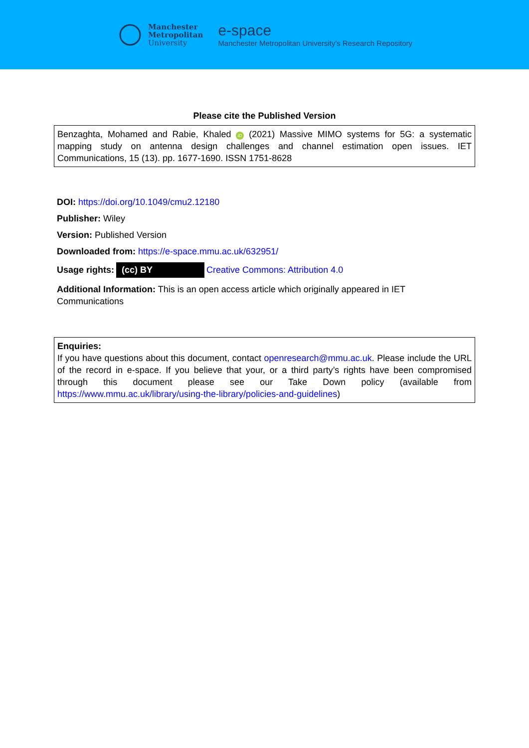Manchester
Metropolitan
University
e-space
Manchester Metropolitan University's Research Repository
Please cite the Published Version
Benzaghta, Mohamed and Rabie, Khaled iD (2021) Massive MIMO systems for 5G: a systematic mapping study on antenna design challenges and channel estimation open issues. IET Communications, 15 (13). pp. 1677-1690. ISSN 1751-8628
DOI: https://doi.org/10.1049/cmu2.12180
Publisher: Wiley
Version: Published Version
Downloaded from: https://e-space.mmu.ac.uk/632951/
Usage rights: (cc) BY Creative Commons: Attribution 4.0
Additional Information: This is an open access article which originally appeared in IET Communications
Enquiries:
If you have questions about this document, contact openresearch@mmu.ac.uk. Please include the URL of the record in e-space. If you believe that your, or a third party’s rights have been compromised through this document please see our Take Down policy (available from https://www.mmu.ac.uk/library/using-the-library/policies-and-guidelines)